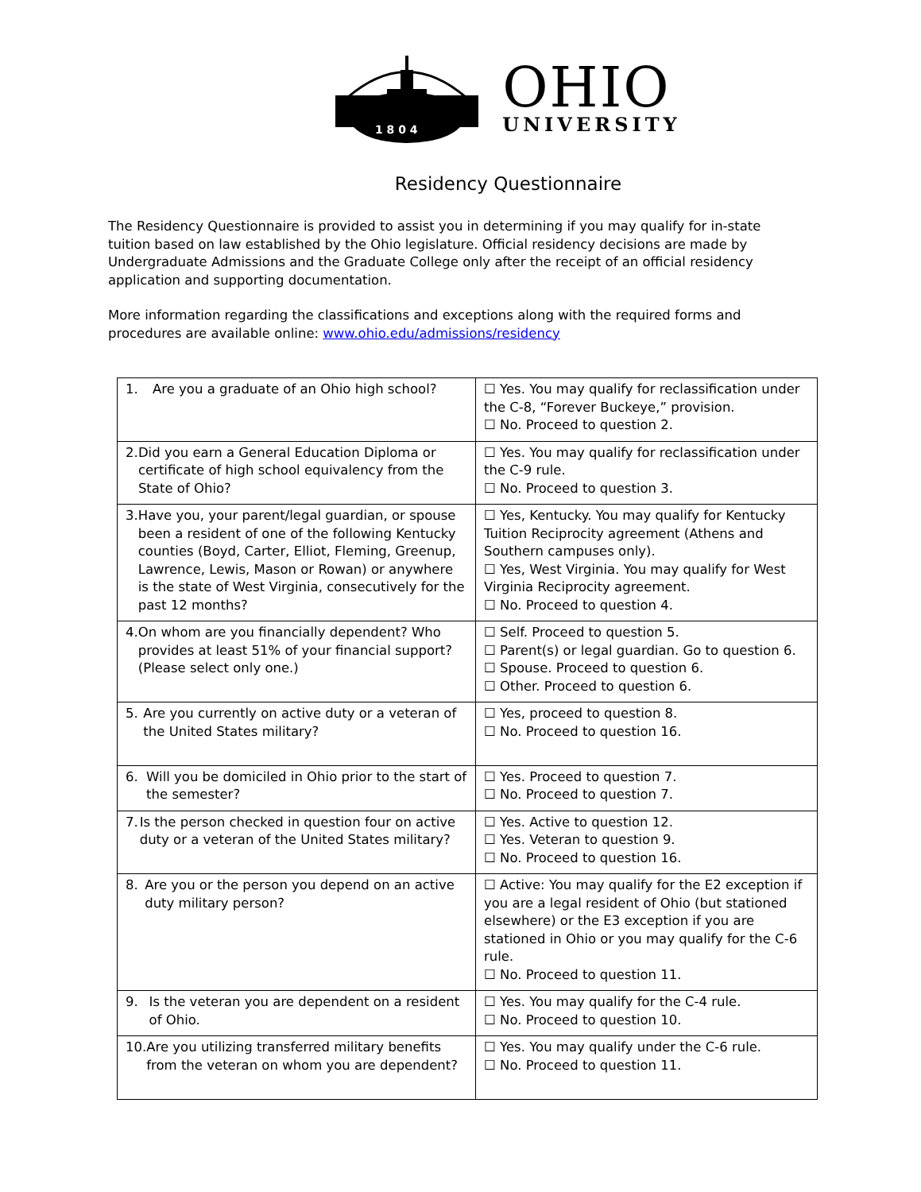1 8 0 4
OHIO
UNIVERSITY
Residency Questionnaire
The Residency Questionnaire is provided to assist you in determining if you may qualify for in-state tuition based on law established by the Ohio legislature. Official residency decisions are made by Undergraduate Admissions and the Graduate College only after the receipt of an official residency application and supporting documentation.
More information regarding the classifications and exceptions along with the required forms and procedures are available online: www.ohio.edu/admissions/residency
| 1. Are you a graduate of an Ohio high school? | ☐ Yes. You may qualify for reclassification under the C-8, “Forever Buckeye,” provision. ☐ No. Proceed to question 2. |
| 2. Did you earn a General Education Diploma or certificate of high school equivalency from the State of Ohio? | ☐ Yes. You may qualify for reclassification under the C-9 rule. ☐ No. Proceed to question 3. |
| 3. Have you, your parent/legal guardian, or spouse been a resident of one of the following Kentucky counties (Boyd, Carter, Elliot, Fleming, Greenup, Lawrence, Lewis, Mason or Rowan) or anywhere is the state of West Virginia, consecutively for the past 12 months? | ☐ Yes, Kentucky. You may qualify for Kentucky Tuition Reciprocity agreement (Athens and Southern campuses only). ☐ Yes, West Virginia. You may qualify for West Virginia Reciprocity agreement. ☐ No. Proceed to question 4. |
| 4. On whom are you financially dependent? Who provides at least 51% of your financial support? (Please select only one.) | ☐ Self. Proceed to question 5. ☐ Parent(s) or legal guardian. Go to question 6. ☐ Spouse. Proceed to question 6. ☐ Other. Proceed to question 6. |
| 5. Are you currently on active duty or a veteran of the United States military? | ☐ Yes, proceed to question 8. ☐ No. Proceed to question 16. |
| 6. Will you be domiciled in Ohio prior to the start of the semester? | ☐ Yes. Proceed to question 7. ☐ No. Proceed to question 7. |
| 7. Is the person checked in question four on active duty or a veteran of the United States military? | ☐ Yes. Active to question 12. ☐ Yes. Veteran to question 9. ☐ No. Proceed to question 16. |
| 8. Are you or the person you depend on an active duty military person? | ☐ Active: You may qualify for the E2 exception if you are a legal resident of Ohio (but stationed elsewhere) or the E3 exception if you are stationed in Ohio or you may qualify for the C-6 rule. ☐ No. Proceed to question 11. |
| 9. Is the veteran you are dependent on a resident of Ohio. | ☐ Yes. You may qualify for the C-4 rule. ☐ No. Proceed to question 10. |
| 10. Are you utilizing transferred military benefits from the veteran on whom you are dependent? | ☐ Yes. You may qualify under the C-6 rule. ☐ No. Proceed to question 11. |